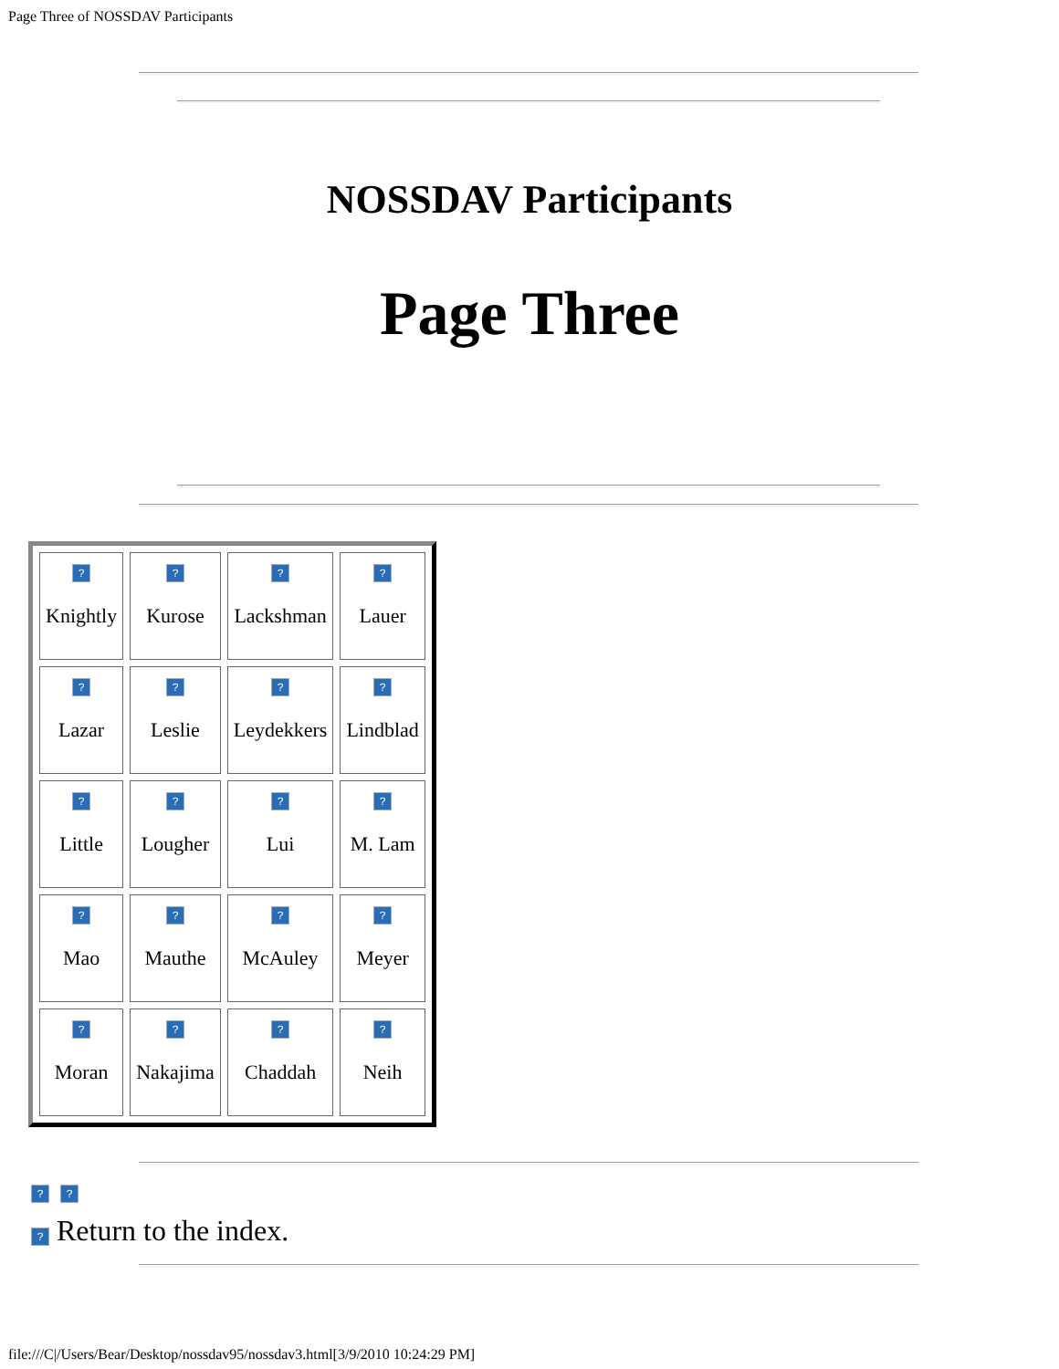Page Three of NOSSDAV Participants
NOSSDAV Participants
Page Three
| ? Knightly | ? Kurose | ? Lackshman | ? Lauer |
| ? Lazar | ? Leslie | ? Leydekkers | ? Lindblad |
| ? Little | ? Lougher | ? Lui | ? M. Lam |
| ? Mao | ? Mauthe | ? McAuley | ? Meyer |
| ? Moran | ? Nakajima | ? Chaddah | ? Neih |
? ?
? Return to the index.
file:///C|/Users/Bear/Desktop/nossdav95/nossdav3.html[3/9/2010 10:24:29 PM]